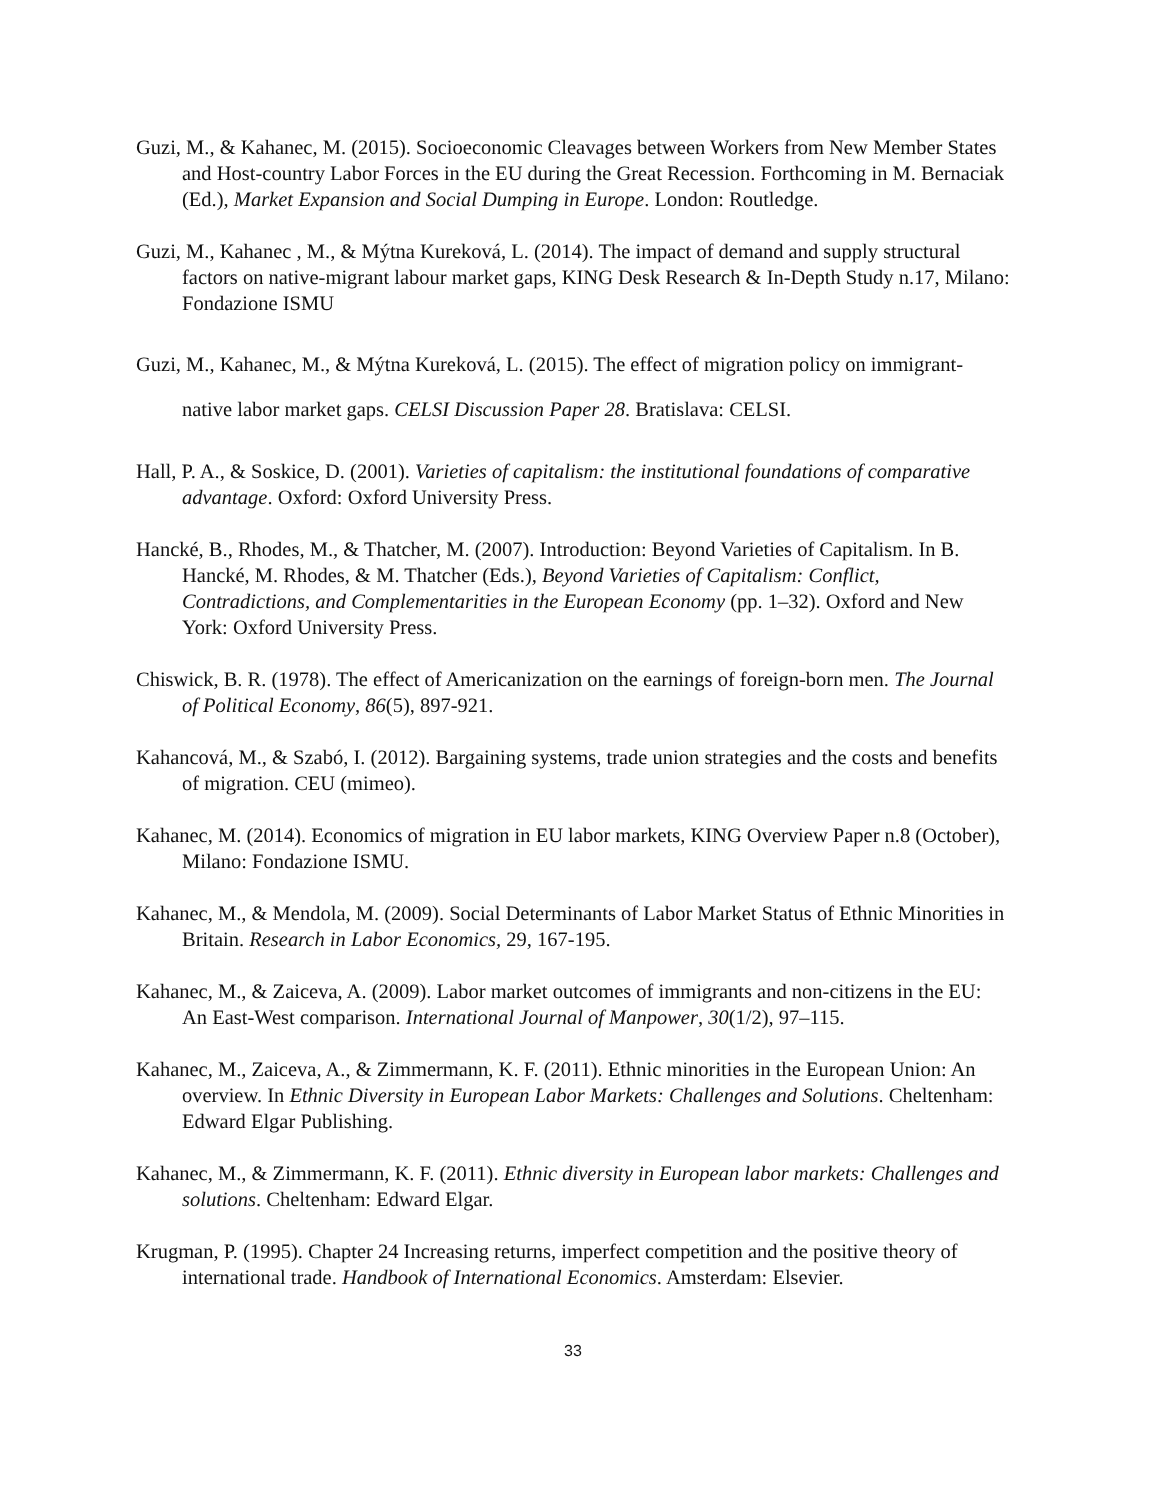Guzi, M., & Kahanec, M. (2015). Socioeconomic Cleavages between Workers from New Member States and Host-country Labor Forces in the EU during the Great Recession. Forthcoming in M. Bernaciak (Ed.), Market Expansion and Social Dumping in Europe. London: Routledge.
Guzi, M., Kahanec , M., & Mýtna Kureková, L. (2014). The impact of demand and supply structural factors on native-migrant labour market gaps, KING Desk Research & In-Depth Study n.17, Milano: Fondazione ISMU
Guzi, M., Kahanec, M., & Mýtna Kureková, L. (2015). The effect of migration policy on immigrant-native labor market gaps. CELSI Discussion Paper 28. Bratislava: CELSI.
Hall, P. A., & Soskice, D. (2001). Varieties of capitalism: the institutional foundations of comparative advantage. Oxford: Oxford University Press.
Hancké, B., Rhodes, M., & Thatcher, M. (2007). Introduction: Beyond Varieties of Capitalism. In B. Hancké, M. Rhodes, & M. Thatcher (Eds.), Beyond Varieties of Capitalism: Conflict, Contradictions, and Complementarities in the European Economy (pp. 1–32). Oxford and New York: Oxford University Press.
Chiswick, B. R. (1978). The effect of Americanization on the earnings of foreign-born men. The Journal of Political Economy, 86(5), 897-921.
Kahancová, M., & Szabó, I. (2012). Bargaining systems, trade union strategies and the costs and benefits of migration. CEU (mimeo).
Kahanec, M. (2014). Economics of migration in EU labor markets, KING Overview Paper n.8 (October), Milano: Fondazione ISMU.
Kahanec, M., & Mendola, M. (2009). Social Determinants of Labor Market Status of Ethnic Minorities in Britain. Research in Labor Economics, 29, 167-195.
Kahanec, M., & Zaiceva, A. (2009). Labor market outcomes of immigrants and non-citizens in the EU: An East-West comparison. International Journal of Manpower, 30(1/2), 97–115.
Kahanec, M., Zaiceva, A., & Zimmermann, K. F. (2011). Ethnic minorities in the European Union: An overview. In Ethnic Diversity in European Labor Markets: Challenges and Solutions. Cheltenham: Edward Elgar Publishing.
Kahanec, M., & Zimmermann, K. F. (2011). Ethnic diversity in European labor markets: Challenges and solutions. Cheltenham: Edward Elgar.
Krugman, P. (1995). Chapter 24 Increasing returns, imperfect competition and the positive theory of international trade. Handbook of International Economics. Amsterdam: Elsevier.
33